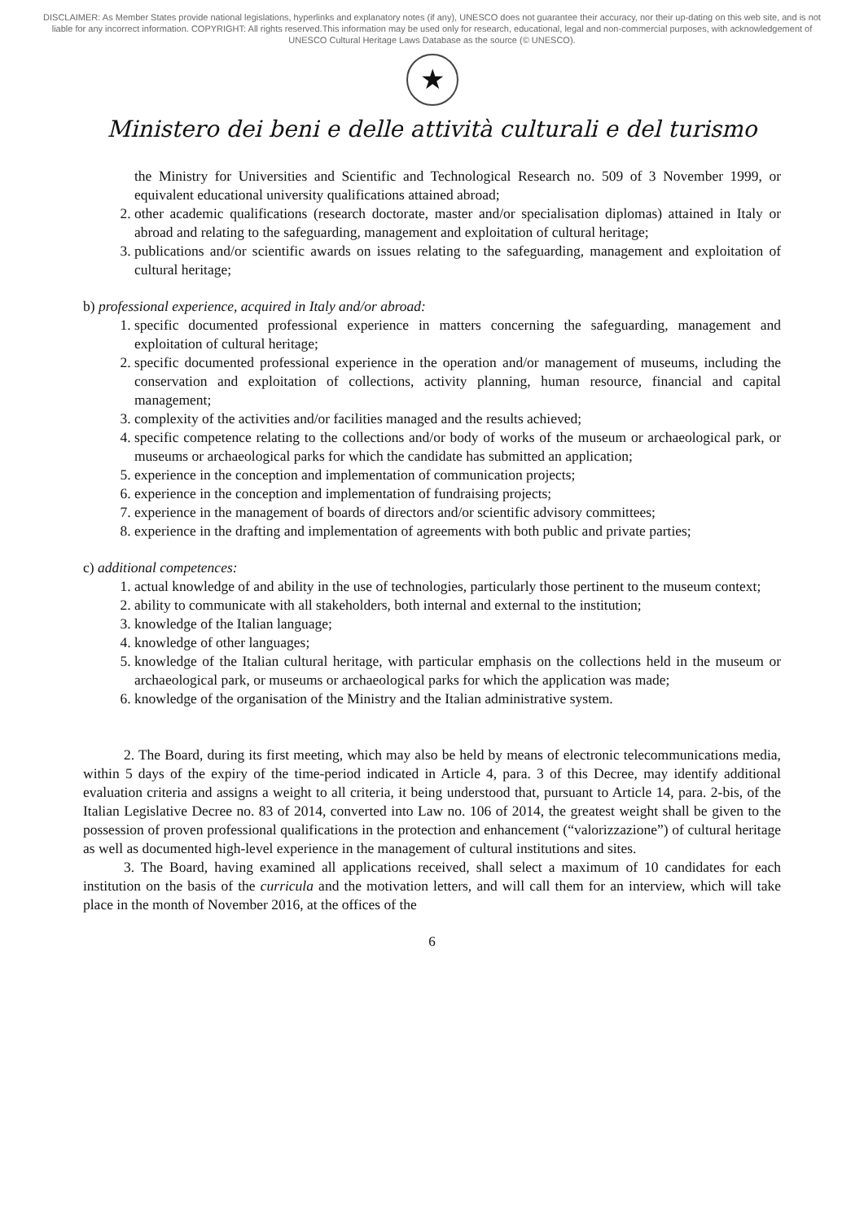DISCLAIMER: As Member States provide national legislations, hyperlinks and explanatory notes (if any), UNESCO does not guarantee their accuracy, nor their up-dating on this web site, and is not liable for any incorrect information. COPYRIGHT: All rights reserved.This information may be used only for research, educational, legal and non-commercial purposes, with acknowledgement of UNESCO Cultural Heritage Laws Database as the source (© UNESCO).
★
Ministero dei beni e delle attività culturali e del turismo
the Ministry for Universities and Scientific and Technological Research no. 509 of 3 November 1999, or equivalent educational university qualifications attained abroad;
2. other academic qualifications (research doctorate, master and/or specialisation diplomas) attained in Italy or abroad and relating to the safeguarding, management and exploitation of cultural heritage;
3. publications and/or scientific awards on issues relating to the safeguarding, management and exploitation of cultural heritage;
b) professional experience, acquired in Italy and/or abroad:
1. specific documented professional experience in matters concerning the safeguarding, management and exploitation of cultural heritage;
2. specific documented professional experience in the operation and/or management of museums, including the conservation and exploitation of collections, activity planning, human resource, financial and capital management;
3. complexity of the activities and/or facilities managed and the results achieved;
4. specific competence relating to the collections and/or body of works of the museum or archaeological park, or museums or archaeological parks for which the candidate has submitted an application;
5. experience in the conception and implementation of communication projects;
6. experience in the conception and implementation of fundraising projects;
7. experience in the management of boards of directors and/or scientific advisory committees;
8. experience in the drafting and implementation of agreements with both public and private parties;
c) additional competences:
1. actual knowledge of and ability in the use of technologies, particularly those pertinent to the museum context;
2. ability to communicate with all stakeholders, both internal and external to the institution;
3. knowledge of the Italian language;
4. knowledge of other languages;
5. knowledge of the Italian cultural heritage, with particular emphasis on the collections held in the museum or archaeological park, or museums or archaeological parks for which the application was made;
6. knowledge of the organisation of the Ministry and the Italian administrative system.
2. The Board, during its first meeting, which may also be held by means of electronic telecommunications media, within 5 days of the expiry of the time-period indicated in Article 4, para. 3 of this Decree, may identify additional evaluation criteria and assigns a weight to all criteria, it being understood that, pursuant to Article 14, para. 2-bis, of the Italian Legislative Decree no. 83 of 2014, converted into Law no. 106 of 2014, the greatest weight shall be given to the possession of proven professional qualifications in the protection and enhancement (“valorizzazione”) of cultural heritage as well as documented high-level experience in the management of cultural institutions and sites.
3. The Board, having examined all applications received, shall select a maximum of 10 candidates for each institution on the basis of the curricula and the motivation letters, and will call them for an interview, which will take place in the month of November 2016, at the offices of the
6